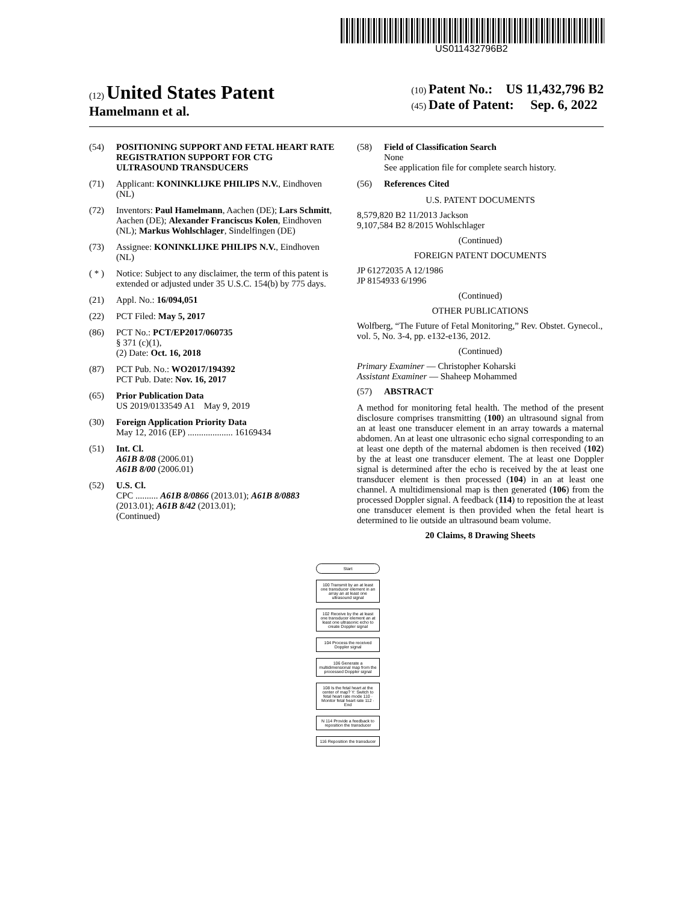US011432796B2
(12) United States Patent
Hamelmann et al.
(10) Patent No.: US 11,432,796 B2
(45) Date of Patent: Sep. 6, 2022
(54) POSITIONING SUPPORT AND FETAL HEART RATE REGISTRATION SUPPORT FOR CTG ULTRASOUND TRANSDUCERS
(71) Applicant: KONINKLIJKE PHILIPS N.V., Eindhoven (NL)
(72) Inventors: Paul Hamelmann, Aachen (DE); Lars Schmitt, Aachen (DE); Alexander Franciscus Kolen, Eindhoven (NL); Markus Wohlschlager, Sindelfingen (DE)
(73) Assignee: KONINKLIJKE PHILIPS N.V., Eindhoven (NL)
( * ) Notice: Subject to any disclaimer, the term of this patent is extended or adjusted under 35 U.S.C. 154(b) by 775 days.
(21) Appl. No.: 16/094,051
(22) PCT Filed: May 5, 2017
(86) PCT No.: PCT/EP2017/060735
§ 371 (c)(1),
(2) Date: Oct. 16, 2018
(87) PCT Pub. No.: WO2017/194392
PCT Pub. Date: Nov. 16, 2017
(65) Prior Publication Data
US 2019/0133549 A1 May 9, 2019
(30) Foreign Application Priority Data
May 12, 2016 (EP) .................... 16169434
(51) Int. Cl.
A61B 8/08 (2006.01)
A61B 8/00 (2006.01)
(52) U.S. Cl.
CPC .......... A61B 8/0866 (2013.01); A61B 8/0883 (2013.01); A61B 8/42 (2013.01);
(Continued)
(58) Field of Classification Search
None
See application file for complete search history.
(56) References Cited
U.S. PATENT DOCUMENTS
8,579,820 B2 11/2013 Jackson
9,107,584 B2 8/2015 Wohlschlager
(Continued)
FOREIGN PATENT DOCUMENTS
JP 61272035 A 12/1986
JP 8154933 6/1996
(Continued)
OTHER PUBLICATIONS
Wolfberg, “The Future of Fetal Monitoring,” Rev. Obstet. Gynecol., vol. 5, No. 3-4, pp. e132-e136, 2012.
(Continued)
Primary Examiner — Christopher Koharski
Assistant Examiner — Shaheep Mohammed
(57) ABSTRACT
A method for monitoring fetal health. The method of the present disclosure comprises transmitting (100) an ultrasound signal from an at least one transducer element in an array towards a maternal abdomen. An at least one ultrasonic echo signal corresponding to an at least one depth of the maternal abdomen is then received (102) by the at least one transducer element. The at least one Doppler signal is determined after the echo is received by the at least one transducer element is then processed (104) in an at least one channel. A multidimensional map is then generated (106) from the processed Doppler signal. A feedback (114) to reposition the at least one transducer element is then provided when the fetal heart is determined to lie outside an ultrasound beam volume.
20 Claims, 8 Drawing Sheets
Start
100 Transmit by an at least one transducer element in an array an at least one ultrasound signal
102 Receive by the at least one transducer element an at least one ultrasonic echo to create Doppler signal
104 Process the received Doppler signal
106 Generate a multidimensional map from the processed Doppler signal
108 Is the fetal heart at the center of map? Y: Switch to fetal heart rate mode 110 · Monitor fetal heart rate 112 · End
N 114 Provide a feedback to reposition the transducer
116 Reposition the transducer